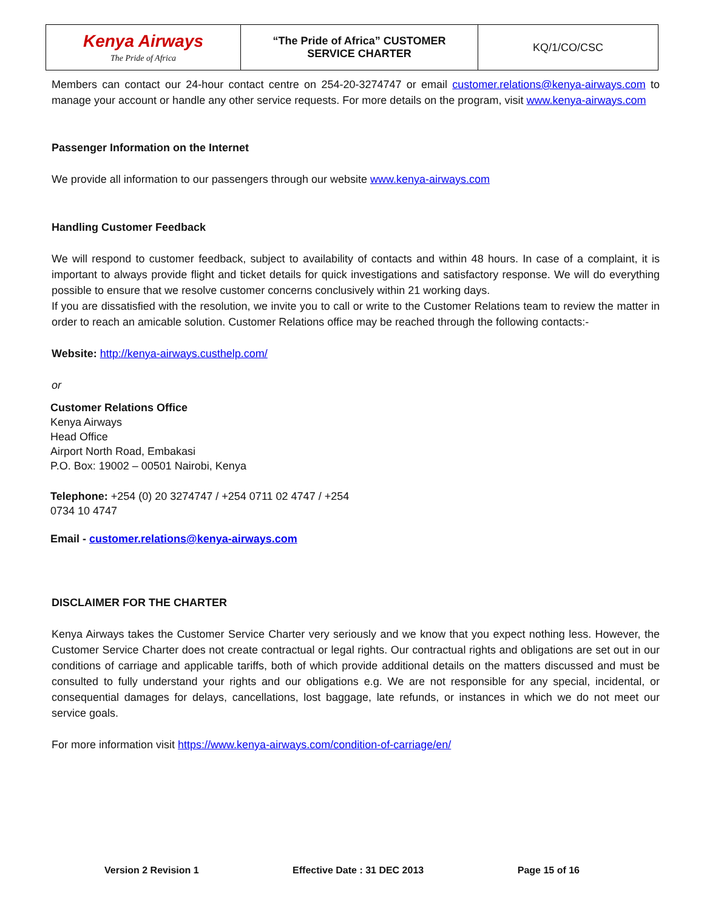| Kenya Airways The Pride of Africa | “The Pride of Africa” CUSTOMER SERVICE CHARTER | KQ/1/CO/CSC |
Members can contact our 24-hour contact centre on 254-20-3274747 or email customer.relations@kenya-airways.com to manage your account or handle any other service requests. For more details on the program, visit www.kenya-airways.com
Passenger Information on the Internet
We provide all information to our passengers through our website www.kenya-airways.com
Handling Customer Feedback
We will respond to customer feedback, subject to availability of contacts and within 48 hours. In case of a complaint, it is important to always provide flight and ticket details for quick investigations and satisfactory response. We will do everything possible to ensure that we resolve customer concerns conclusively within 21 working days.
If you are dissatisfied with the resolution, we invite you to call or write to the Customer Relations team to review the matter in order to reach an amicable solution. Customer Relations office may be reached through the following contacts:-
Website: http://kenya-airways.custhelp.com/
or
Customer Relations Office
Kenya Airways
Head Office
Airport North Road, Embakasi
P.O. Box: 19002 – 00501 Nairobi, Kenya
Telephone: +254 (0) 20 3274747 / +254 0711 02 4747 / +254
0734 10 4747
Email - customer.relations@kenya-airways.com
DISCLAIMER FOR THE CHARTER
Kenya Airways takes the Customer Service Charter very seriously and we know that you expect nothing less. However, the Customer Service Charter does not create contractual or legal rights. Our contractual rights and obligations are set out in our conditions of carriage and applicable tariffs, both of which provide additional details on the matters discussed and must be consulted to fully understand your rights and our obligations e.g. We are not responsible for any special, incidental, or consequential damages for delays, cancellations, lost baggage, late refunds, or instances in which we do not meet our service goals.
For more information visit https://www.kenya-airways.com/condition-of-carriage/en/
Version 2 Revision 1 Effective Date : 31 DEC 2013 Page 15 of 16